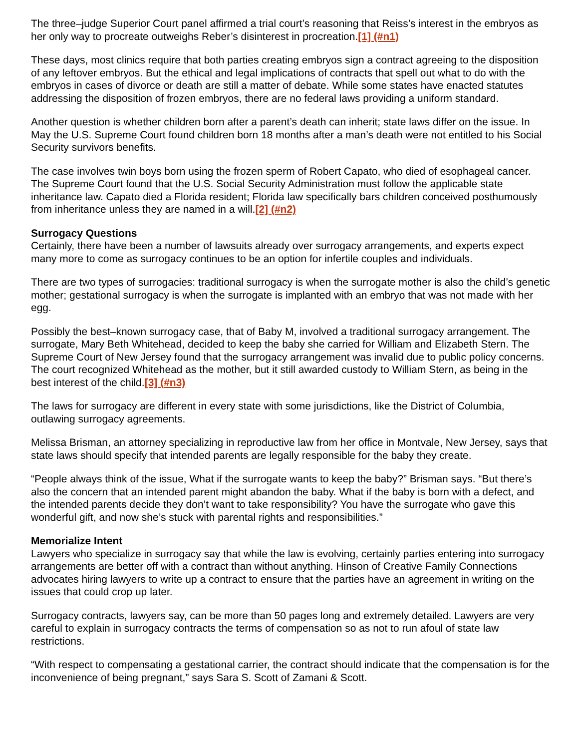The three–judge Superior Court panel affirmed a trial court’s reasoning that Reiss’s interest in the embryos as her only way to procreate outweighs Reber’s disinterest in procreation.[1] (#n1)
These days, most clinics require that both parties creating embryos sign a contract agreeing to the disposition of any leftover embryos. But the ethical and legal implications of contracts that spell out what to do with the embryos in cases of divorce or death are still a matter of debate. While some states have enacted statutes addressing the disposition of frozen embryos, there are no federal laws providing a uniform standard.
Another question is whether children born after a parent’s death can inherit; state laws differ on the issue. In May the U.S. Supreme Court found children born 18 months after a man’s death were not entitled to his Social Security survivors benefits.
The case involves twin boys born using the frozen sperm of Robert Capato, who died of esophageal cancer. The Supreme Court found that the U.S. Social Security Administration must follow the applicable state inheritance law. Capato died a Florida resident; Florida law specifically bars children conceived posthumously from inheritance unless they are named in a will.[2] (#n2)
Surrogacy Questions
Certainly, there have been a number of lawsuits already over surrogacy arrangements, and experts expect many more to come as surrogacy continues to be an option for infertile couples and individuals.
There are two types of surrogacies: traditional surrogacy is when the surrogate mother is also the child’s genetic mother; gestational surrogacy is when the surrogate is implanted with an embryo that was not made with her egg.
Possibly the best–known surrogacy case, that of Baby M, involved a traditional surrogacy arrangement. The surrogate, Mary Beth Whitehead, decided to keep the baby she carried for William and Elizabeth Stern. The Supreme Court of New Jersey found that the surrogacy arrangement was invalid due to public policy concerns. The court recognized Whitehead as the mother, but it still awarded custody to William Stern, as being in the best interest of the child.[3] (#n3)
The laws for surrogacy are different in every state with some jurisdictions, like the District of Columbia, outlawing surrogacy agreements.
Melissa Brisman, an attorney specializing in reproductive law from her office in Montvale, New Jersey, says that state laws should specify that intended parents are legally responsible for the baby they create.
“People always think of the issue, What if the surrogate wants to keep the baby?” Brisman says. “But there’s also the concern that an intended parent might abandon the baby. What if the baby is born with a defect, and the intended parents decide they don’t want to take responsibility? You have the surrogate who gave this wonderful gift, and now she’s stuck with parental rights and responsibilities.”
Memorialize Intent
Lawyers who specialize in surrogacy say that while the law is evolving, certainly parties entering into surrogacy arrangements are better off with a contract than without anything. Hinson of Creative Family Connections advocates hiring lawyers to write up a contract to ensure that the parties have an agreement in writing on the issues that could crop up later.
Surrogacy contracts, lawyers say, can be more than 50 pages long and extremely detailed. Lawyers are very careful to explain in surrogacy contracts the terms of compensation so as not to run afoul of state law restrictions.
“With respect to compensating a gestational carrier, the contract should indicate that the compensation is for the inconvenience of being pregnant,” says Sara S. Scott of Zamani & Scott.